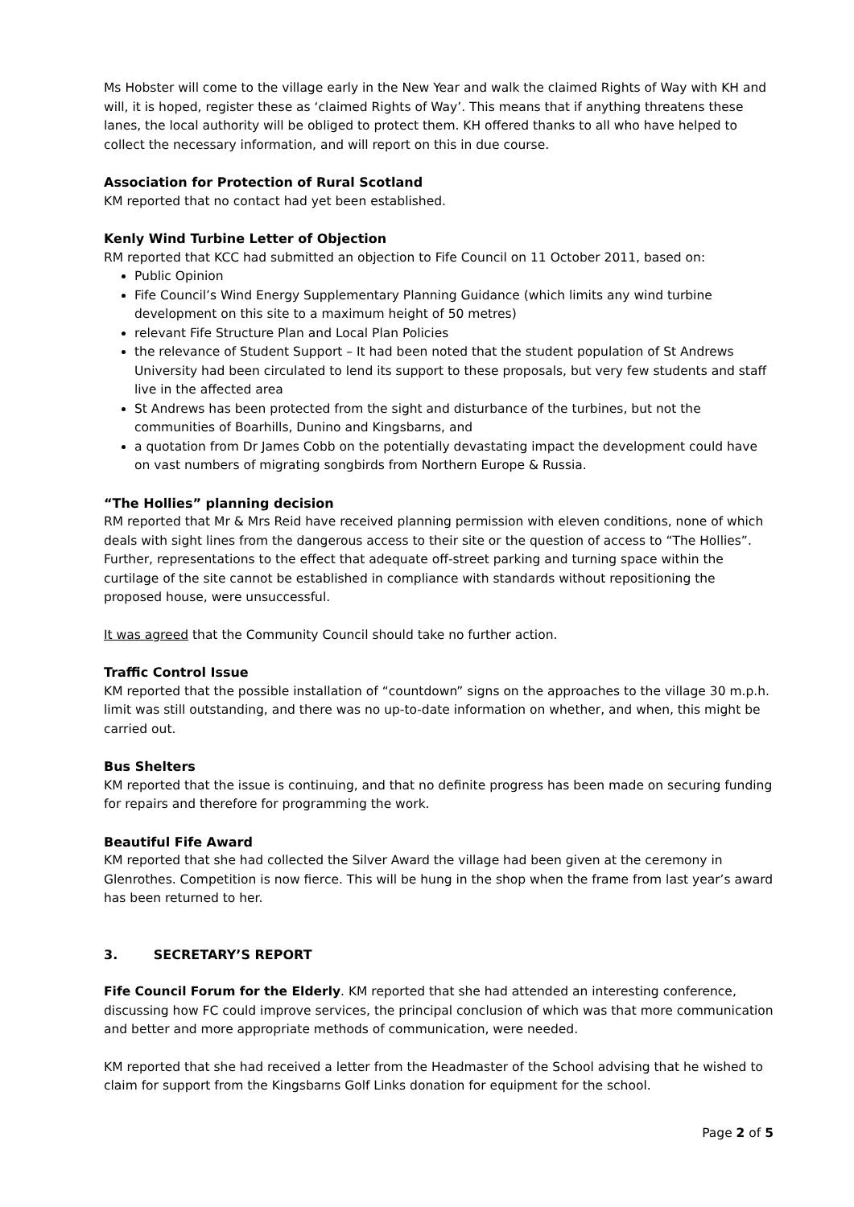Ms Hobster will come to the village early in the New Year and walk the claimed Rights of Way with KH and will, it is hoped, register these as ‘claimed Rights of Way’. This means that if anything threatens these lanes, the local authority will be obliged to protect them. KH offered thanks to all who have helped to collect the necessary information, and will report on this in due course.
Association for Protection of Rural Scotland
KM reported that no contact had yet been established.
Kenly Wind Turbine Letter of Objection
RM reported that KCC had submitted an objection to Fife Council on 11 October 2011, based on:
Public Opinion
Fife Council’s Wind Energy Supplementary Planning Guidance (which limits any wind turbine development on this site to a maximum height of 50 metres)
relevant Fife Structure Plan and Local Plan Policies
the relevance of Student Support – It had been noted that the student population of St Andrews University had been circulated to lend its support to these proposals, but very few students and staff live in the affected area
St Andrews has been protected from the sight and disturbance of the turbines, but not the communities of Boarhills, Dunino and Kingsbarns, and
a quotation from Dr James Cobb on the potentially devastating impact the development could have on vast numbers of migrating songbirds from Northern Europe & Russia.
“The Hollies” planning decision
RM reported that Mr & Mrs Reid have received planning permission with eleven conditions, none of which deals with sight lines from the dangerous access to their site or the question of access to “The Hollies”. Further, representations to the effect that adequate off-street parking and turning space within the curtilage of the site cannot be established in compliance with standards without repositioning the proposed house, were unsuccessful.
It was agreed that the Community Council should take no further action.
Traffic Control Issue
KM reported that the possible installation of “countdown” signs on the approaches to the village 30 m.p.h. limit was still outstanding, and there was no up-to-date information on whether, and when, this might be carried out.
Bus Shelters
KM reported that the issue is continuing, and that no definite progress has been made on securing funding for repairs and therefore for programming the work.
Beautiful Fife Award
KM reported that she had collected the Silver Award the village had been given at the ceremony in Glenrothes. Competition is now fierce. This will be hung in the shop when the frame from last year’s award has been returned to her.
3. SECRETARY’S REPORT
Fife Council Forum for the Elderly. KM reported that she had attended an interesting conference, discussing how FC could improve services, the principal conclusion of which was that more communication and better and more appropriate methods of communication, were needed.
KM reported that she had received a letter from the Headmaster of the School advising that he wished to claim for support from the Kingsbarns Golf Links donation for equipment for the school.
Page 2 of 5